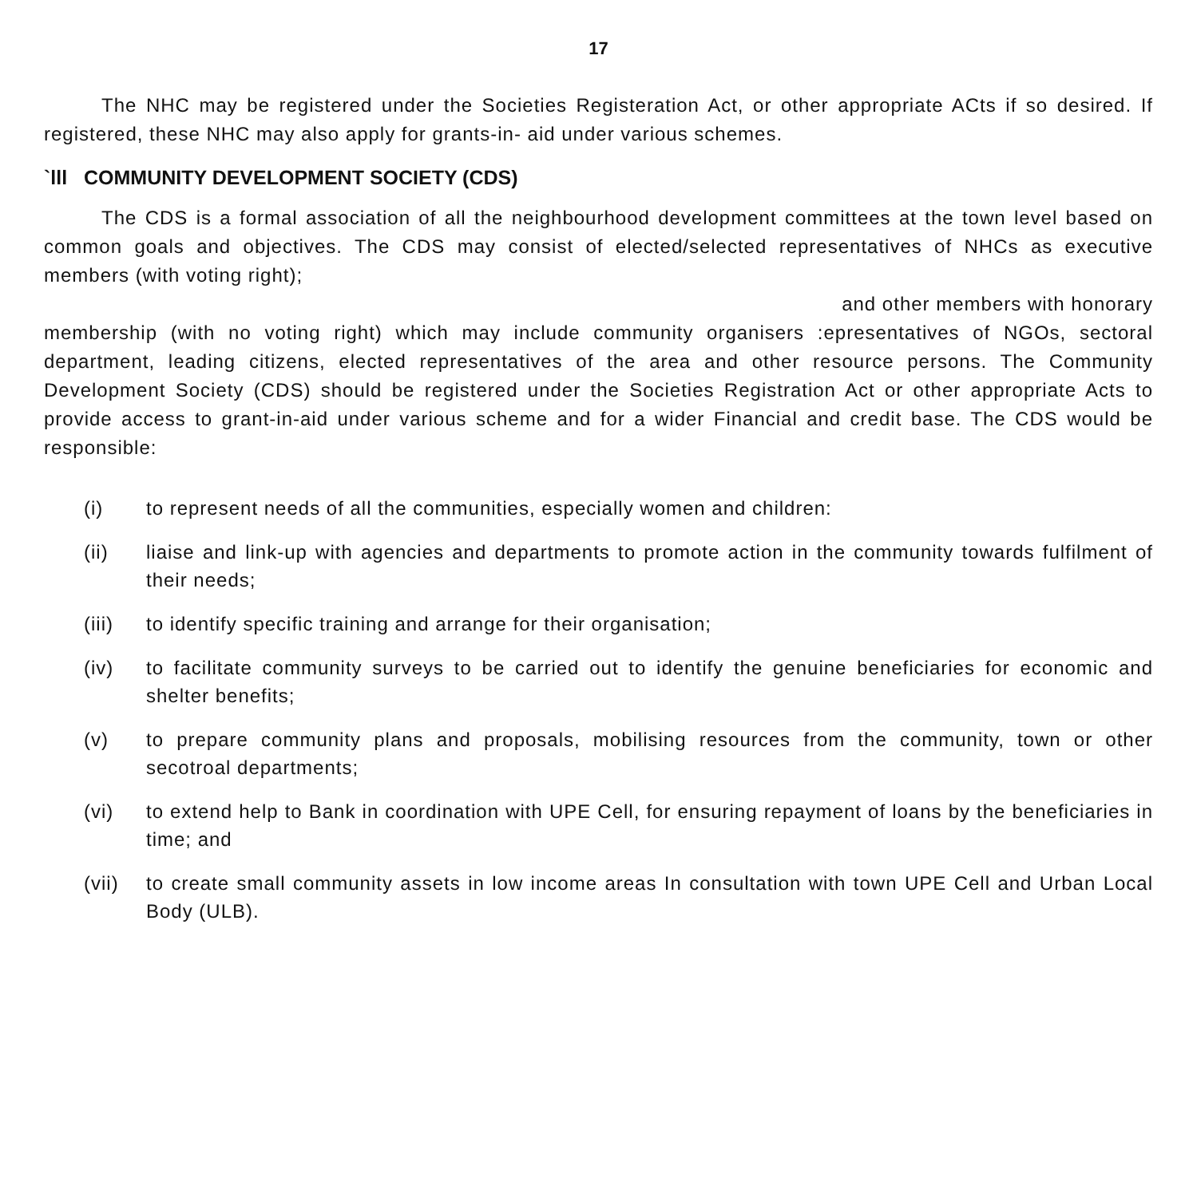17
The NHC may be registered under the Societies Registeration Act, or other appropriate ACts if so desired. If registered, these NHC may also apply for grants-in- aid under various schemes.
`lll COMMUNITY DEVELOPMENT SOCIETY (CDS)
The CDS is a formal association of all the neighbourhood development committees at the town level based on common goals and objectives. The CDS may consist of elected/selected representatives of NHCs as executive members (with voting right);
and other members with honorary
membership (with no voting right) which may include community organisers :epresentatives of NGOs, sectoral department, leading citizens, elected representatives of the area and other resource persons. The Community Development Society (CDS) should be registered under the Societies Registration Act or other appropriate Acts to provide access to grant-in-aid under various scheme and for a wider Financial and credit base. The CDS would be responsible:
(i) to represent needs of all the communities, especially women and children:
(ii) liaise and link-up with agencies and departments to promote action in the community towards fulfilment of their needs;
(iii) to identify specific training and arrange for their organisation;
(iv) to facilitate community surveys to be carried out to identify the genuine beneficiaries for economic and shelter benefits;
(v) to prepare community plans and proposals, mobilising resources from the community, town or other secotroal departments;
(vi) to extend help to Bank in coordination with UPE Cell, for ensuring repayment of loans by the beneficiaries in time; and
(vii) to create small community assets in low income areas In consultation with town UPE Cell and Urban Local Body (ULB).